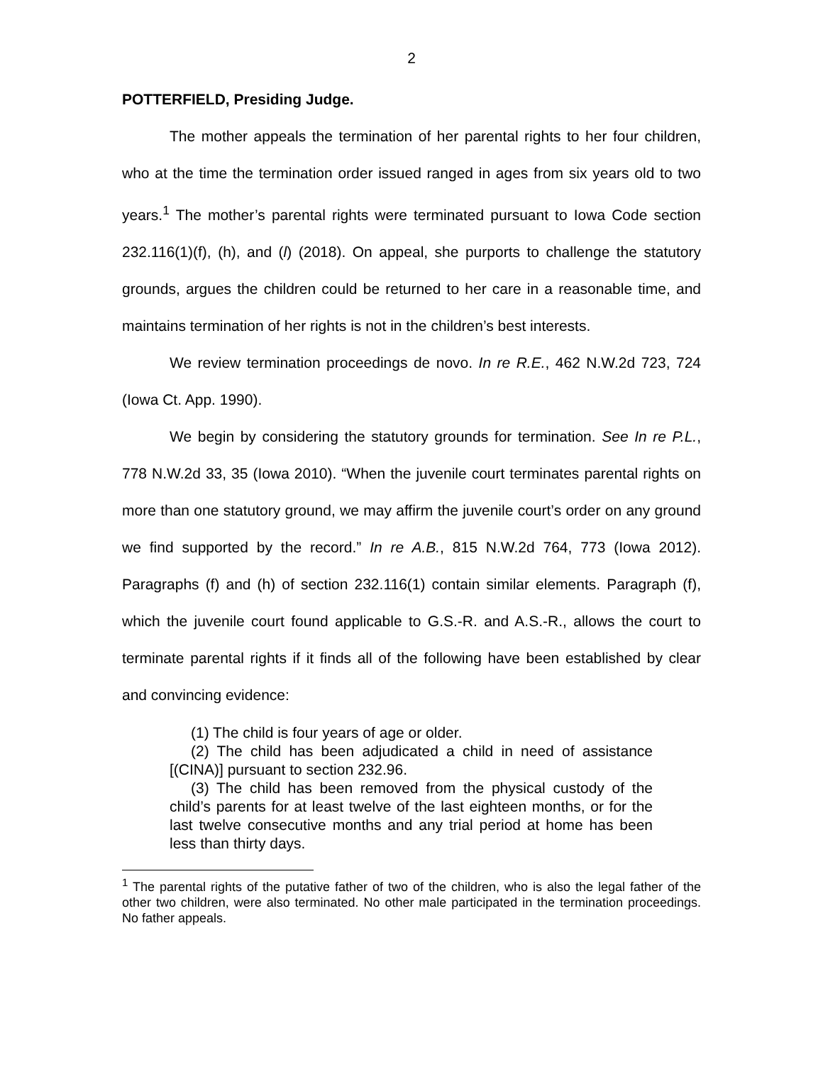2
POTTERFIELD, Presiding Judge.
The mother appeals the termination of her parental rights to her four children, who at the time the termination order issued ranged in ages from six years old to two years.<sup>1</sup> The mother’s parental rights were terminated pursuant to Iowa Code section 232.116(1)(f), (h), and (l) (2018). On appeal, she purports to challenge the statutory grounds, argues the children could be returned to her care in a reasonable time, and maintains termination of her rights is not in the children’s best interests.
We review termination proceedings de novo. In re R.E., 462 N.W.2d 723, 724 (Iowa Ct. App. 1990).
We begin by considering the statutory grounds for termination. See In re P.L., 778 N.W.2d 33, 35 (Iowa 2010). “When the juvenile court terminates parental rights on more than one statutory ground, we may affirm the juvenile court’s order on any ground we find supported by the record.” In re A.B., 815 N.W.2d 764, 773 (Iowa 2012). Paragraphs (f) and (h) of section 232.116(1) contain similar elements. Paragraph (f), which the juvenile court found applicable to G.S.-R. and A.S.-R., allows the court to terminate parental rights if it finds all of the following have been established by clear and convincing evidence:
(1) The child is four years of age or older.
(2) The child has been adjudicated a child in need of assistance [(CINA)] pursuant to section 232.96.
(3) The child has been removed from the physical custody of the child’s parents for at least twelve of the last eighteen months, or for the last twelve consecutive months and any trial period at home has been less than thirty days.
<sup>1</sup> The parental rights of the putative father of two of the children, who is also the legal father of the other two children, were also terminated. No other male participated in the termination proceedings. No father appeals.